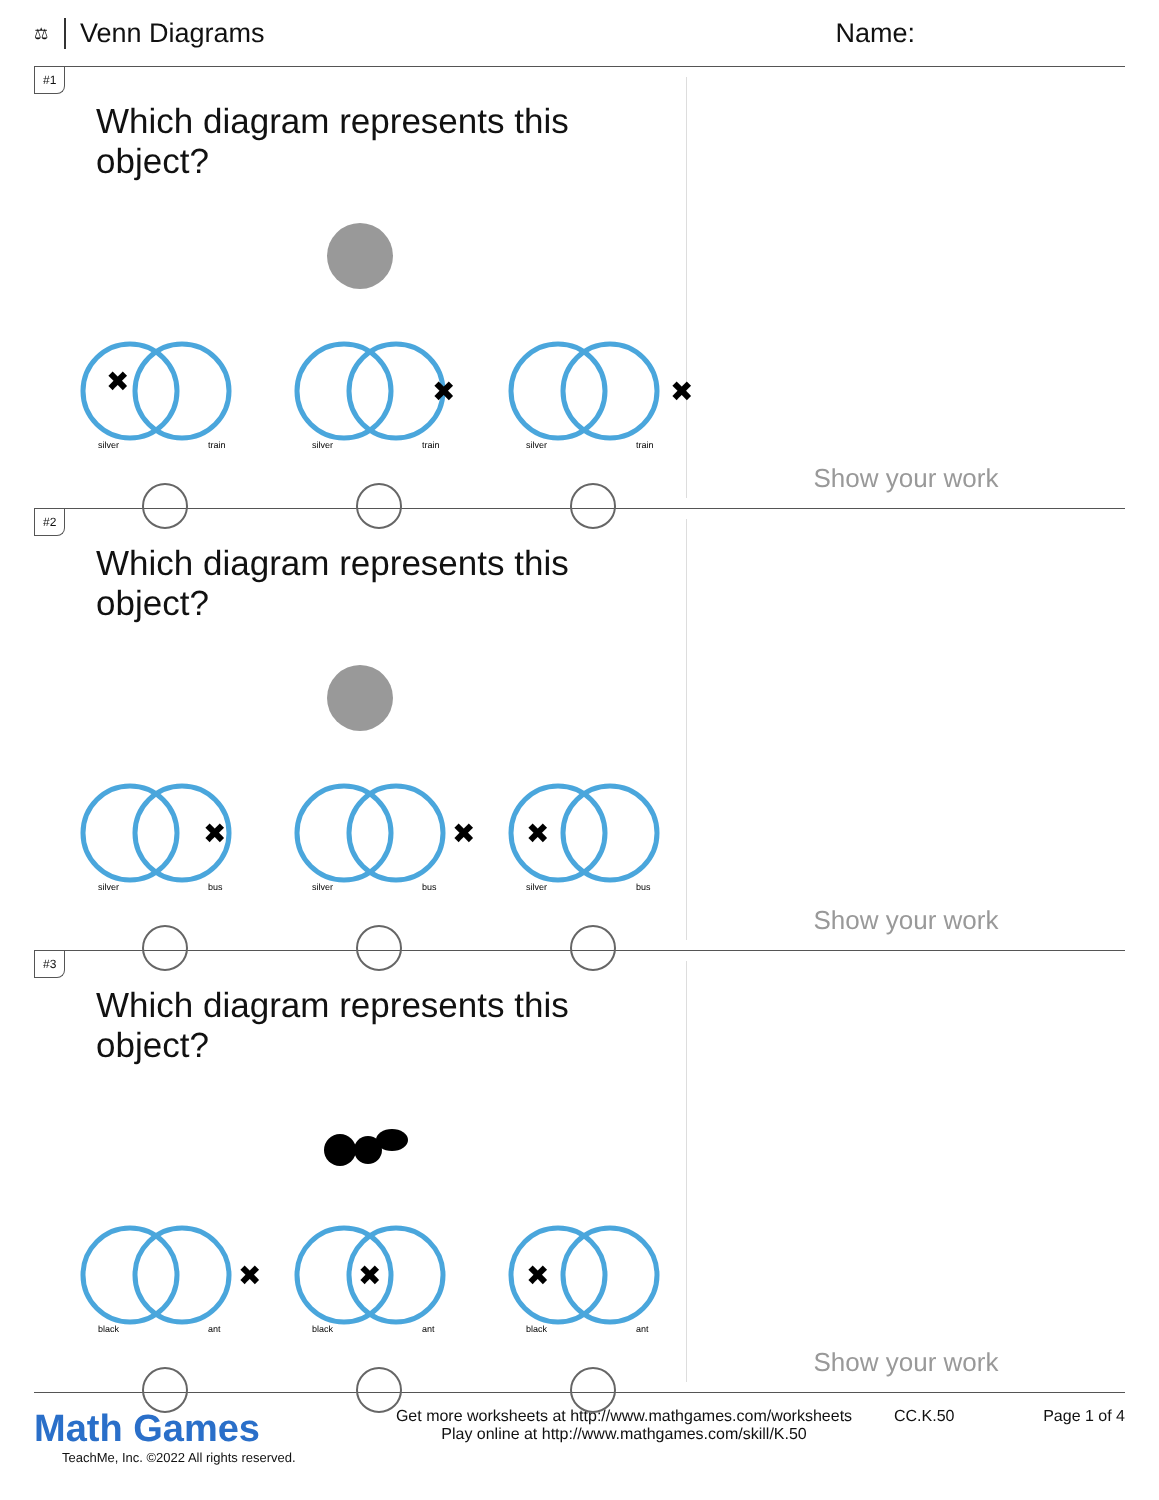⚖ Venn Diagrams Name:
#1
Which diagram represents this object?
✖
silver
train
✖
silver
train
✖
silver
train
Show your work
#2
Which diagram represents this object?
✖
silver
bus
✖
silver
bus
✖
silver
bus
Show your work
#3
Which diagram represents this object?
✖
black
ant
✖
black
ant
✖
black
ant
Show your work
Math Games
TeachMe, Inc. ©2022 All rights reserved.
Get more worksheets at http://www.mathgames.com/worksheets
Play online at http://www.mathgames.com/skill/K.50
CC.K.50 Page 1 of 4